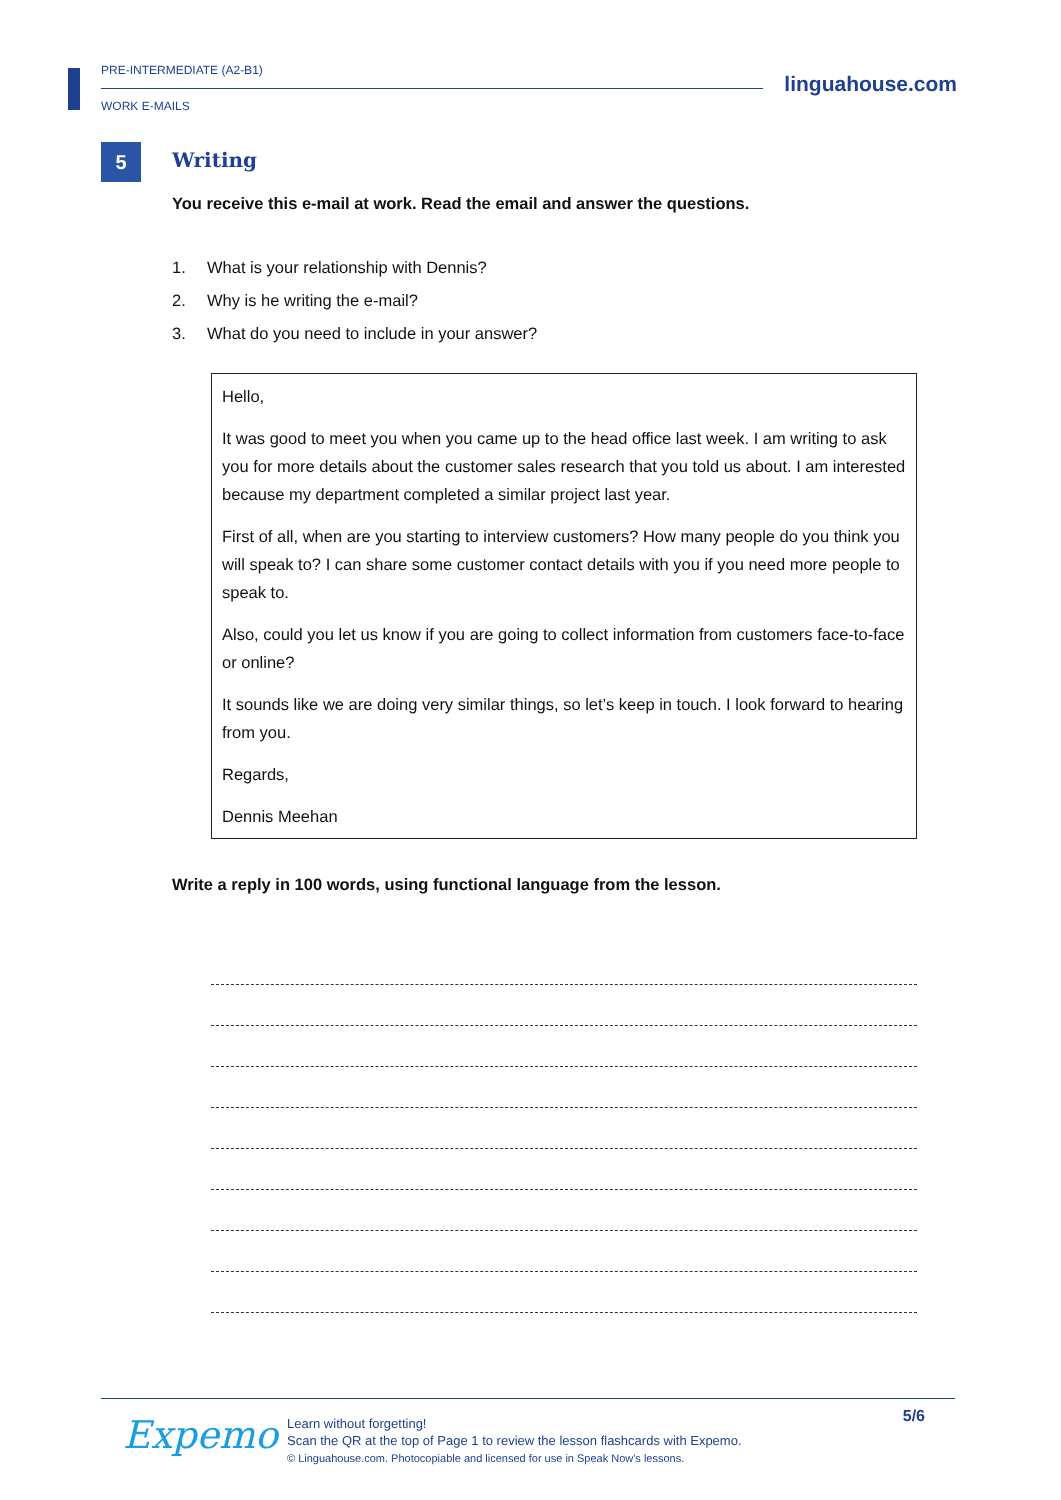PRE-INTERMEDIATE (A2-B1)
WORK E-MAILS
linguahouse.com
5
Writing
You receive this e-mail at work. Read the email and answer the questions.
1. What is your relationship with Dennis?
2. Why is he writing the e-mail?
3. What do you need to include in your answer?
Hello,
It was good to meet you when you came up to the head office last week. I am writing to ask you for more details about the customer sales research that you told us about. I am interested because my department completed a similar project last year.
First of all, when are you starting to interview customers? How many people do you think you will speak to? I can share some customer contact details with you if you need more people to speak to.
Also, could you let us know if you are going to collect information from customers face-to-face or online?
It sounds like we are doing very similar things, so let’s keep in touch. I look forward to hearing from you.
Regards,
Dennis Meehan
Write a reply in 100 words, using functional language from the lesson.
Expemo
Learn without forgetting!
Scan the QR at the top of Page 1 to review the lesson flashcards with Expemo.
© Linguahouse.com. Photocopiable and licensed for use in Speak Now's lessons.
5/6